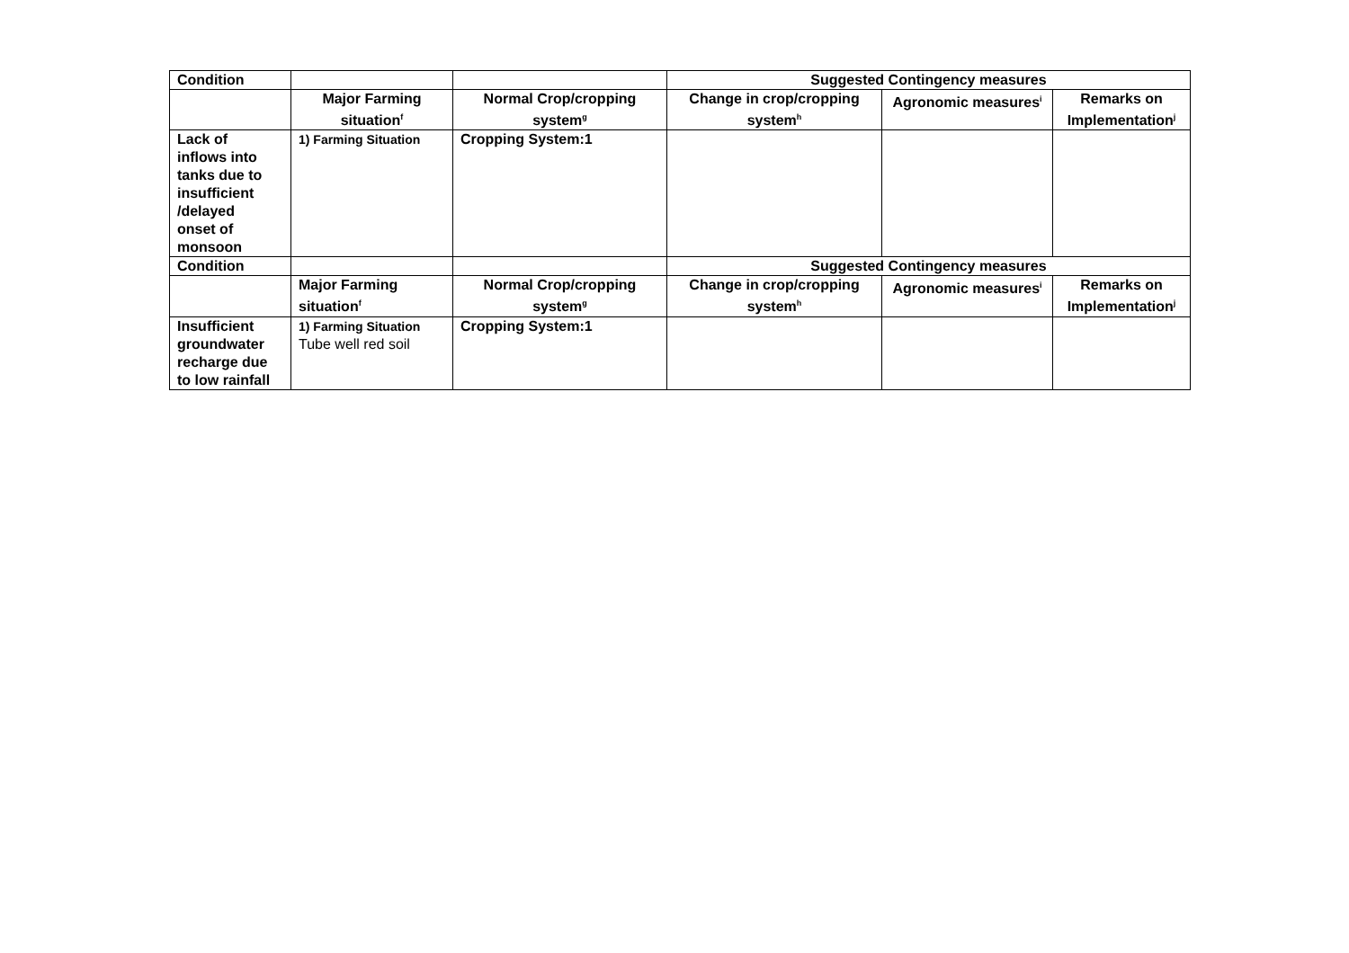| Condition | | | Suggested Contingency measures | | |
| --- | --- | --- | --- | --- | --- |
| | Major Farming situation<sup>f</sup> | Normal Crop/cropping system<sup>g</sup> | Change in crop/cropping system<sup>h</sup> | Agronomic measures<sup>i</sup> | Remarks on Implementation<sup>j</sup> |
| Lack of inflows into tanks due to insufficient /delayed onset of monsoon | 1) Farming Situation | Cropping System:1 | | | |
| Condition | | | Suggested Contingency measures | | |
| | Major Farming situation<sup>f</sup> | Normal Crop/cropping system<sup>g</sup> | Change in crop/cropping system<sup>h</sup> | Agronomic measures<sup>i</sup> | Remarks on Implementation<sup>j</sup> |
| Insufficient groundwater recharge due to low rainfall | 1) Farming Situation Tube well red soil | Cropping System:1 | | | |